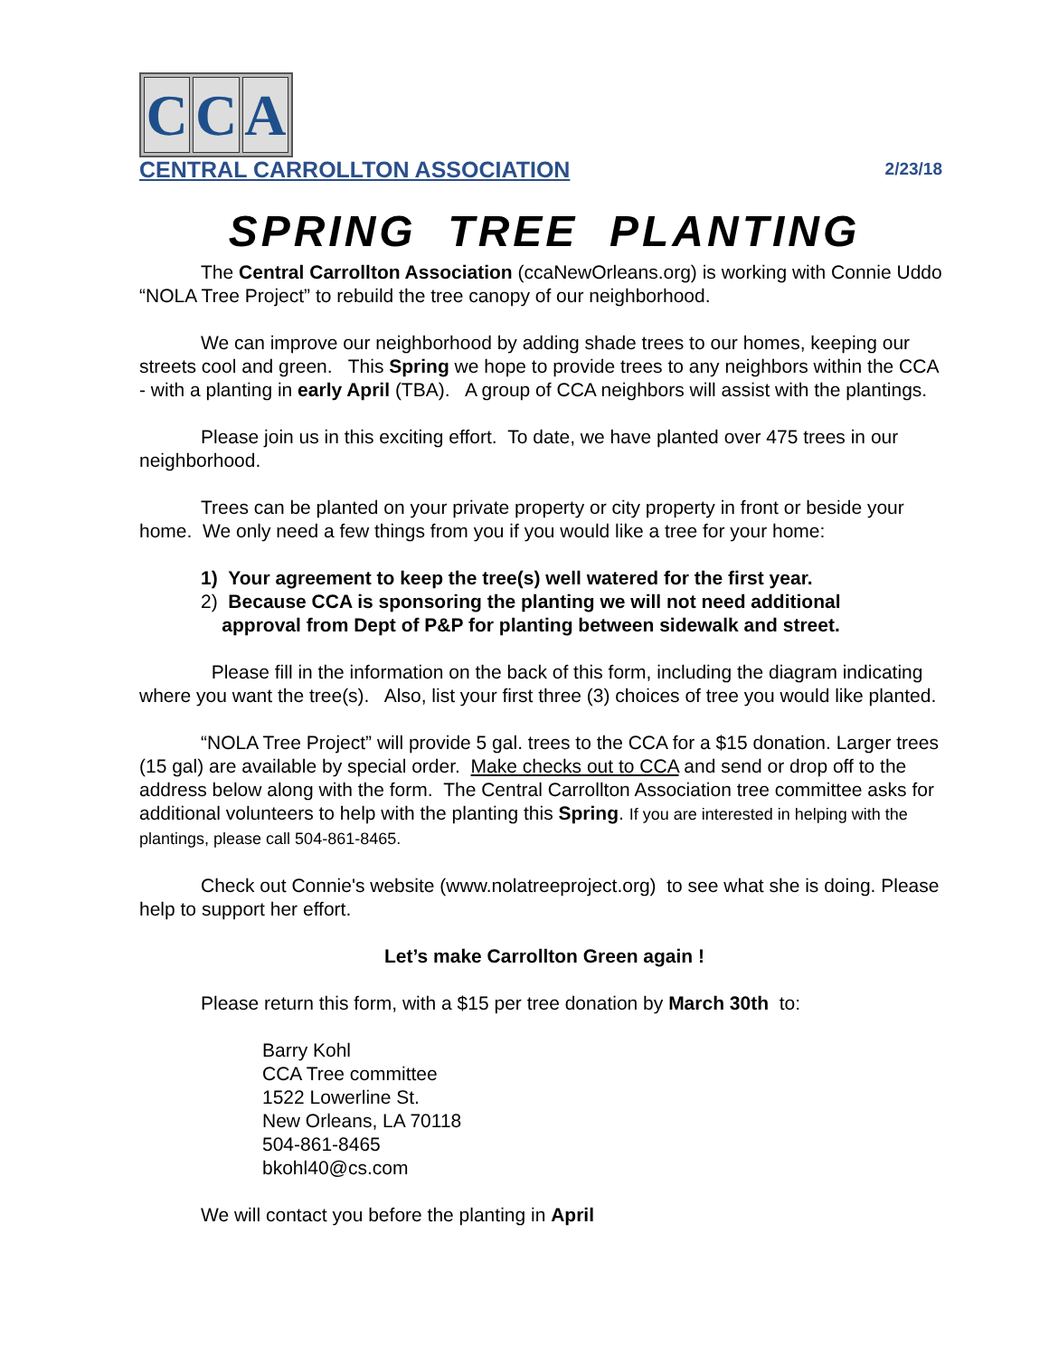C C A
CENTRAL CARROLLTON ASSOCIATION 2/23/18
SPRING TREE PLANTING
The Central Carrollton Association (ccaNewOrleans.org) is working with Connie Uddo “NOLA Tree Project” to rebuild the tree canopy of our neighborhood.
We can improve our neighborhood by adding shade trees to our homes, keeping our streets cool and green. This Spring we hope to provide trees to any neighbors within the CCA - with a planting in early April (TBA). A group of CCA neighbors will assist with the plantings.
Please join us in this exciting effort. To date, we have planted over 475 trees in our neighborhood.
Trees can be planted on your private property or city property in front or beside your home. We only need a few things from you if you would like a tree for your home:
1) Your agreement to keep the tree(s) well watered for the first year.
2) Because CCA is sponsoring the planting we will not need additional
approval from Dept of P&P for planting between sidewalk and street.
Please fill in the information on the back of this form, including the diagram indicating where you want the tree(s). Also, list your first three (3) choices of tree you would like planted.
“NOLA Tree Project” will provide 5 gal. trees to the CCA for a $15 donation. Larger trees (15 gal) are available by special order. Make checks out to CCA and send or drop off to the address below along with the form. The Central Carrollton Association tree committee asks for additional volunteers to help with the planting this Spring. If you are interested in helping with the plantings, please call 504-861-8465.
Check out Connie's website (www.nolatreeproject.org) to see what she is doing. Please help to support her effort.
Let’s make Carrollton Green again !
Please return this form, with a $15 per tree donation by March 30th to:
Barry Kohl
CCA Tree committee
1522 Lowerline St.
New Orleans, LA 70118
504-861-8465
bkohl40@cs.com
We will contact you before the planting in April